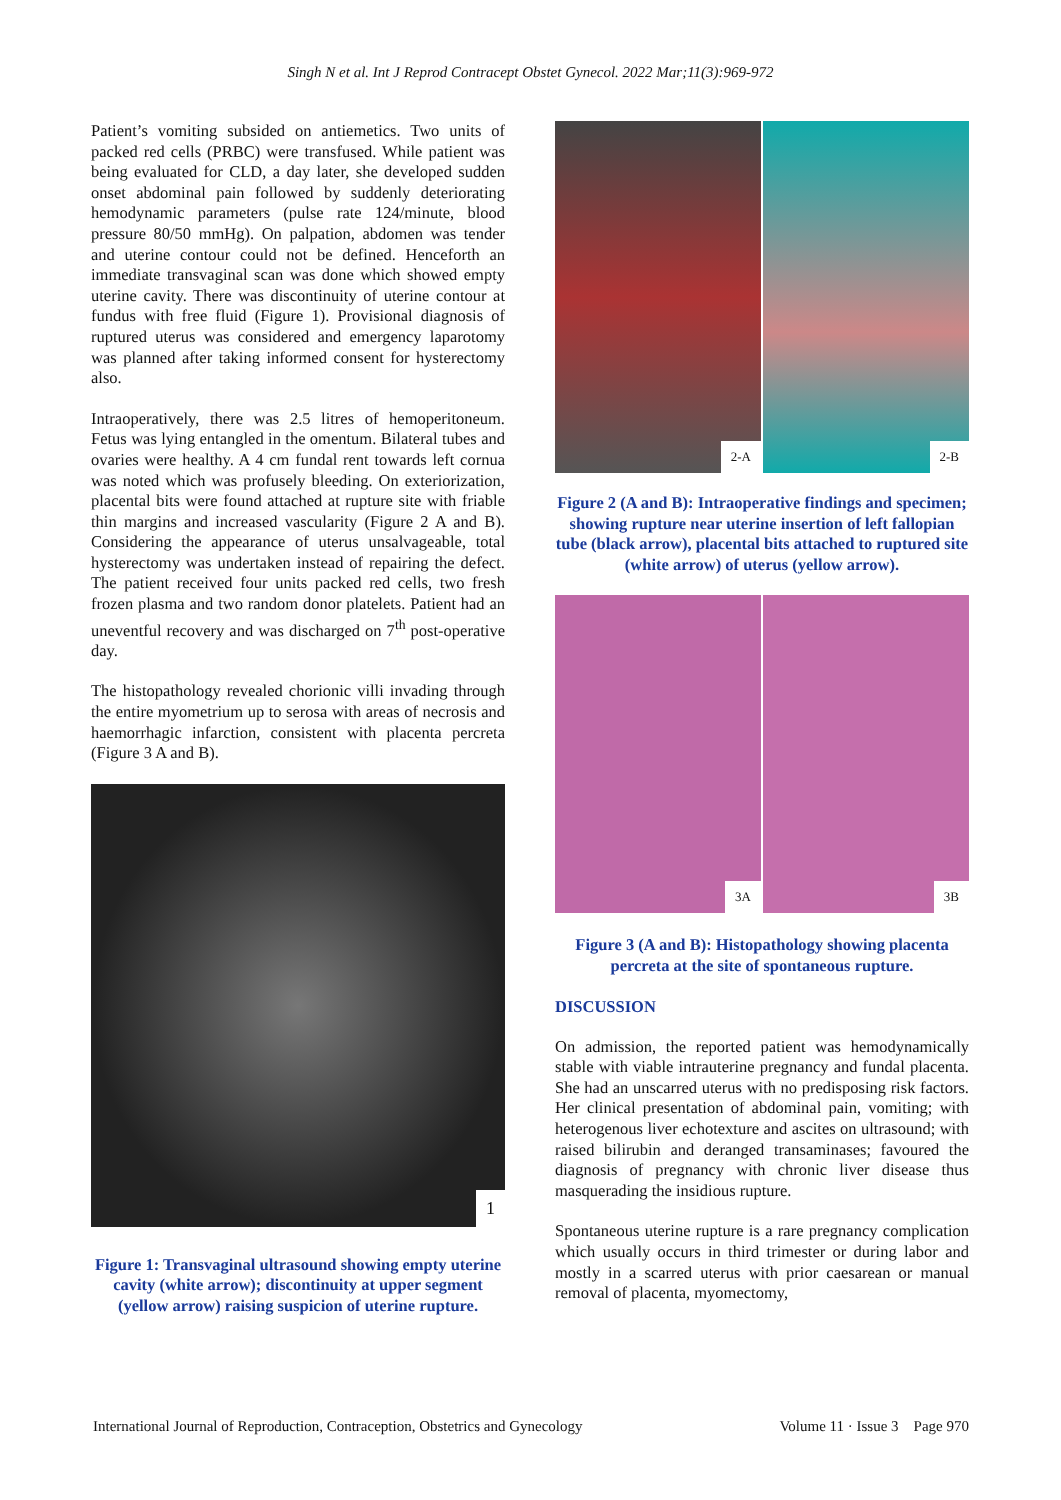Singh N et al. Int J Reprod Contracept Obstet Gynecol. 2022 Mar;11(3):969-972
Patient’s vomiting subsided on antiemetics. Two units of packed red cells (PRBC) were transfused. While patient was being evaluated for CLD, a day later, she developed sudden onset abdominal pain followed by suddenly deteriorating hemodynamic parameters (pulse rate 124/minute, blood pressure 80/50 mmHg). On palpation, abdomen was tender and uterine contour could not be defined. Henceforth an immediate transvaginal scan was done which showed empty uterine cavity. There was discontinuity of uterine contour at fundus with free fluid (Figure 1). Provisional diagnosis of ruptured uterus was considered and emergency laparotomy was planned after taking informed consent for hysterectomy also.
Intraoperatively, there was 2.5 litres of hemoperitoneum. Fetus was lying entangled in the omentum. Bilateral tubes and ovaries were healthy. A 4 cm fundal rent towards left cornua was noted which was profusely bleeding. On exteriorization, placental bits were found attached at rupture site with friable thin margins and increased vascularity (Figure 2 A and B). Considering the appearance of uterus unsalvageable, total hysterectomy was undertaken instead of repairing the defect. The patient received four units packed red cells, two fresh frozen plasma and two random donor platelets. Patient had an uneventful recovery and was discharged on 7<sup>th</sup> post-operative day.
The histopathology revealed chorionic villi invading through the entire myometrium up to serosa with areas of necrosis and haemorrhagic infarction, consistent with placenta percreta (Figure 3 A and B).
1
Figure 1: Transvaginal ultrasound showing empty uterine cavity (white arrow); discontinuity at upper segment (yellow arrow) raising suspicion of uterine rupture.
2-A
2-B
Figure 2 (A and B): Intraoperative findings and specimen; showing rupture near uterine insertion of left fallopian tube (black arrow), placental bits attached to ruptured site (white arrow) of uterus (yellow arrow).
3A
3B
Figure 3 (A and B): Histopathology showing placenta percreta at the site of spontaneous rupture.
DISCUSSION
On admission, the reported patient was hemodynamically stable with viable intrauterine pregnancy and fundal placenta. She had an unscarred uterus with no predisposing risk factors. Her clinical presentation of abdominal pain, vomiting; with heterogenous liver echotexture and ascites on ultrasound; with raised bilirubin and deranged transaminases; favoured the diagnosis of pregnancy with chronic liver disease thus masquerading the insidious rupture.
Spontaneous uterine rupture is a rare pregnancy complication which usually occurs in third trimester or during labor and mostly in a scarred uterus with prior caesarean or manual removal of placenta, myomectomy,
International Journal of Reproduction, Contraception, Obstetrics and Gynecology Volume 11 · Issue 3 Page 970